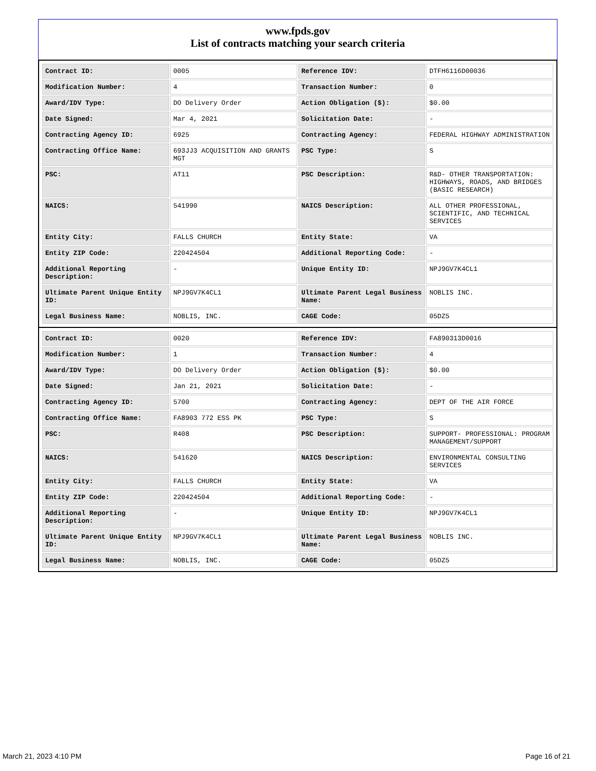www.fpds.gov
List of contracts matching your search criteria
| Contract ID: | 0005 | Reference IDV: | DTFH6116D00036 |
| Modification Number: | 4 | Transaction Number: | 0 |
| Award/IDV Type: | DO Delivery Order | Action Obligation ($): | $0.00 |
| Date Signed: | Mar 4, 2021 | Solicitation Date: | - |
| Contracting Agency ID: | 6925 | Contracting Agency: | FEDERAL HIGHWAY ADMINISTRATION |
| Contracting Office Name: | 693JJ3 ACQUISITION AND GRANTS MGT | PSC Type: | S |
| PSC: | AT11 | PSC Description: | R&D- OTHER TRANSPORTATION: HIGHWAYS, ROADS, AND BRIDGES (BASIC RESEARCH) |
| NAICS: | 541990 | NAICS Description: | ALL OTHER PROFESSIONAL, SCIENTIFIC, AND TECHNICAL SERVICES |
| Entity City: | FALLS CHURCH | Entity State: | VA |
| Entity ZIP Code: | 220424504 | Additional Reporting Code: | - |
| Additional Reporting Description: | - | Unique Entity ID: | NPJ9GV7K4CL1 |
| Ultimate Parent Unique Entity ID: | NPJ9GV7K4CL1 | Ultimate Parent Legal Business Name: | NOBLIS INC. |
| Legal Business Name: | NOBLIS, INC. | CAGE Code: | 05DZ5 |
| Contract ID: | 0020 | Reference IDV: | FA890313D0016 |
| Modification Number: | 1 | Transaction Number: | 4 |
| Award/IDV Type: | DO Delivery Order | Action Obligation ($): | $0.00 |
| Date Signed: | Jan 21, 2021 | Solicitation Date: | - |
| Contracting Agency ID: | 5700 | Contracting Agency: | DEPT OF THE AIR FORCE |
| Contracting Office Name: | FA8903 772 ESS PK | PSC Type: | S |
| PSC: | R408 | PSC Description: | SUPPORT- PROFESSIONAL: PROGRAM MANAGEMENT/SUPPORT |
| NAICS: | 541620 | NAICS Description: | ENVIRONMENTAL CONSULTING SERVICES |
| Entity City: | FALLS CHURCH | Entity State: | VA |
| Entity ZIP Code: | 220424504 | Additional Reporting Code: | - |
| Additional Reporting Description: | - | Unique Entity ID: | NPJ9GV7K4CL1 |
| Ultimate Parent Unique Entity ID: | NPJ9GV7K4CL1 | Ultimate Parent Legal Business Name: | NOBLIS INC. |
| Legal Business Name: | NOBLIS, INC. | CAGE Code: | 05DZ5 |
March 21, 2023 4:10 PM Page 16 of 21